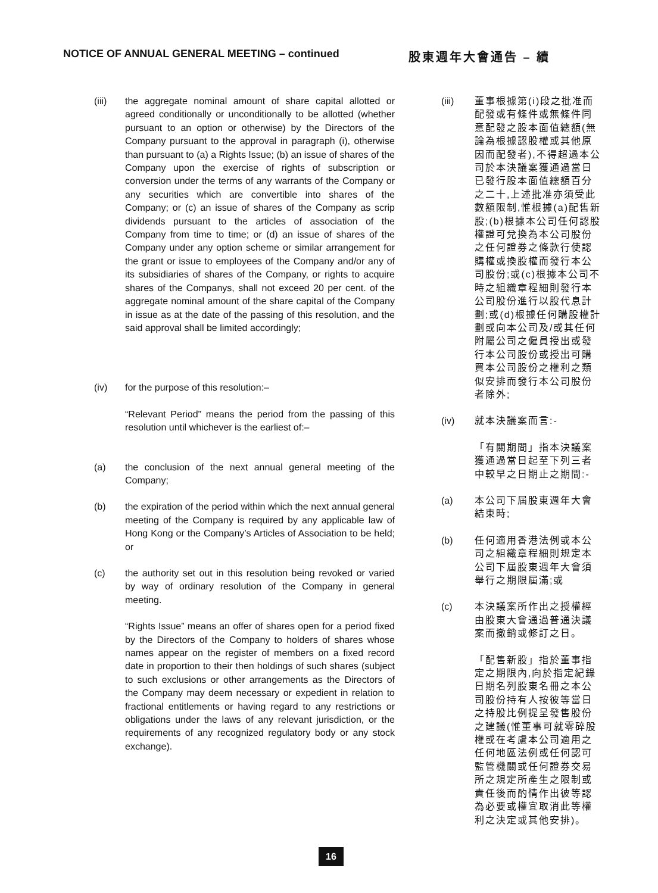NOTICE OF ANNUAL GENERAL MEETING – continued 股東週年大會通告 – 續
(iii) the aggregate nominal amount of share capital allotted or agreed conditionally or unconditionally to be allotted (whether pursuant to an option or otherwise) by the Directors of the Company pursuant to the approval in paragraph (i), otherwise than pursuant to (a) a Rights Issue; (b) an issue of shares of the Company upon the exercise of rights of subscription or conversion under the terms of any warrants of the Company or any securities which are convertible into shares of the Company; or (c) an issue of shares of the Company as scrip dividends pursuant to the articles of association of the Company from time to time; or (d) an issue of shares of the Company under any option scheme or similar arrangement for the grant or issue to employees of the Company and/or any of its subsidiaries of shares of the Company, or rights to acquire shares of the Companys, shall not exceed 20 per cent. of the aggregate nominal amount of the share capital of the Company in issue as at the date of the passing of this resolution, and the said approval shall be limited accordingly;
(iv) for the purpose of this resolution:–
“Relevant Period” means the period from the passing of this resolution until whichever is the earliest of:–
(a) the conclusion of the next annual general meeting of the Company;
(b) the expiration of the period within which the next annual general meeting of the Company is required by any applicable law of Hong Kong or the Company’s Articles of Association to be held; or
(c) the authority set out in this resolution being revoked or varied by way of ordinary resolution of the Company in general meeting.
“Rights Issue” means an offer of shares open for a period fixed by the Directors of the Company to holders of shares whose names appear on the register of members on a fixed record date in proportion to their then holdings of such shares (subject to such exclusions or other arrangements as the Directors of the Company may deem necessary or expedient in relation to fractional entitlements or having regard to any restrictions or obligations under the laws of any relevant jurisdiction, or the requirements of any recognized regulatory body or any stock exchange).
(iii)
董事根據第(i)段之批准而配發或有條件或無條件同意配發之股本面值總額(無論為根據認股權或其他原因而配發者),不得超過本公司於本決議案獲通過當日已發行股本面值總額百分之二十,上述批准亦須受此數額限制,惟根據(a)配售新股;(b)根據本公司任何認股權證可兌換為本公司股份之任何證券之條款行使認購權或換股權而發行本公司股份;或(c)根據本公司不時之組織章程細則發行本公司股份進行以股代息計劃;或(d)根據任何購股權計劃或向本公司及/或其任何附屬公司之僱員授出或發行本公司股份或授出可購買本公司股份之權利之類似安排而發行本公司股份者除外;
(iv) 就本決議案而言:-
「有關期間」指本決議案獲通過當日起至下列三者中較早之日期止之期間:-
(a) 本公司下屆股東週年大會結束時;
(b) 任何適用香港法例或本公司之組織章程細則規定本公司下屆股東週年大會須舉行之期限屆滿;或
(c) 本決議案所作出之授權經由股東大會通過普通決議案而撤銷或修訂之日。
「配售新股」指於董事指定之期限內,向於指定紀錄日期名列股東名冊之本公司股份持有人按彼等當日之持股比例提呈發售股份之建議(惟董事可就零碎股權或在考慮本公司適用之任何地區法例或任何認可監管機關或任何證券交易所之規定所產生之限制或責任後而酌情作出彼等認為必要或權宜取消此等權利之決定或其他安排)。
16